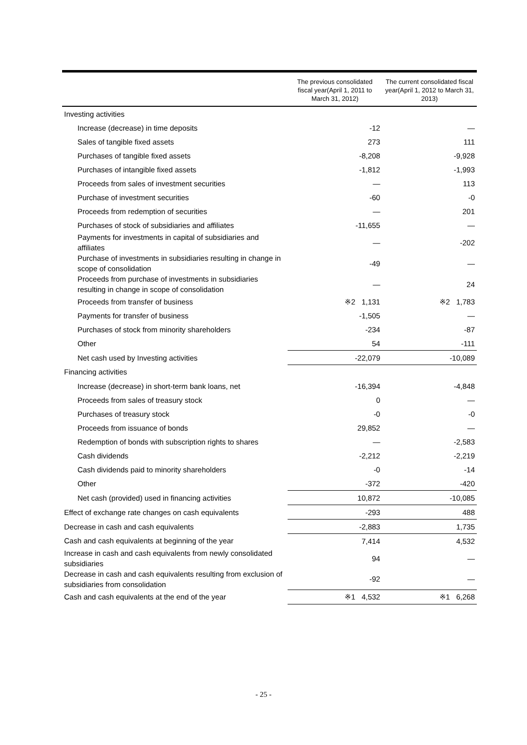| | The previous consolidated fiscal year(April 1, 2011 to March 31, 2012) | The current consolidated fiscal year(April 1, 2012 to March 31, 2013) |
| --- | --- | --- |
| Investing activities | | |
| Increase (decrease) in time deposits | -12 | — |
| Sales of tangible fixed assets | 273 | 111 |
| Purchases of tangible fixed assets | -8,208 | -9,928 |
| Purchases of intangible fixed assets | -1,812 | -1,993 |
| Proceeds from sales of investment securities | — | 113 |
| Purchase of investment securities | -60 | -0 |
| Proceeds from redemption of securities | — | 201 |
| Purchases of stock of subsidiaries and affiliates | -11,655 | — |
| Payments for investments in capital of subsidiaries and affiliates | — | -202 |
| Purchase of investments in subsidiaries resulting in change in scope of consolidation | -49 | — |
| Proceeds from purchase of investments in subsidiaries resulting in change in scope of consolidation | — | 24 |
| Proceeds from transfer of business | ※2 1,131 | ※2 1,783 |
| Payments for transfer of business | -1,505 | — |
| Purchases of stock from minority shareholders | -234 | -87 |
| Other | 54 | -111 |
| Net cash used by Investing activities | -22,079 | -10,089 |
| Financing activities | | |
| Increase (decrease) in short-term bank loans, net | -16,394 | -4,848 |
| Proceeds from sales of treasury stock | 0 | — |
| Purchases of treasury stock | -0 | -0 |
| Proceeds from issuance of bonds | 29,852 | — |
| Redemption of bonds with subscription rights to shares | — | -2,583 |
| Cash dividends | -2,212 | -2,219 |
| Cash dividends paid to minority shareholders | -0 | -14 |
| Other | -372 | -420 |
| Net cash (provided) used in financing activities | 10,872 | -10,085 |
| Effect of exchange rate changes on cash equivalents | -293 | 488 |
| Decrease in cash and cash equivalents | -2,883 | 1,735 |
| Cash and cash equivalents at beginning of the year | 7,414 | 4,532 |
| Increase in cash and cash equivalents from newly consolidated subsidiaries | 94 | — |
| Decrease in cash and cash equivalents resulting from exclusion of subsidiaries from consolidation | -92 | — |
| Cash and cash equivalents at the end of the year | ※1 4,532 | ※1 6,268 |
- 25 -